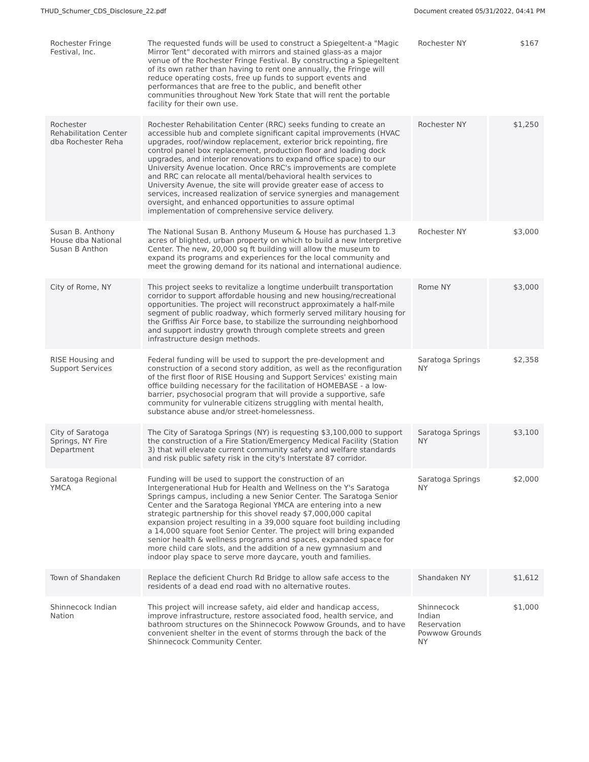THUD_Schumer_CDS_Disclosure_22.pdf Document created 05/31/2022, 04:41 PM
| Rochester Fringe Festival, Inc. | The requested funds will be used to construct a Spiegeltent-a "Magic Mirror Tent" decorated with mirrors and stained glass-as a major venue of the Rochester Fringe Festival. By constructing a Spiegeltent of its own rather than having to rent one annually, the Fringe will reduce operating costs, free up funds to support events and performances that are free to the public, and benefit other communities throughout New York State that will rent the portable facility for their own use. | Rochester NY | $167 |
| Rochester Rehabilitation Center dba Rochester Reha | Rochester Rehabilitation Center (RRC) seeks funding to create an accessible hub and complete significant capital improvements (HVAC upgrades, roof/window replacement, exterior brick repointing, fire control panel box replacement, production floor and loading dock upgrades, and interior renovations to expand office space) to our University Avenue location. Once RRC's improvements are complete and RRC can relocate all mental/behavioral health services to University Avenue, the site will provide greater ease of access to services, increased realization of service synergies and management oversight, and enhanced opportunities to assure optimal implementation of comprehensive service delivery. | Rochester NY | $1,250 |
| Susan B. Anthony House dba National Susan B Anthon | The National Susan B. Anthony Museum & House has purchased 1.3 acres of blighted, urban property on which to build a new Interpretive Center. The new, 20,000 sq ft building will allow the museum to expand its programs and experiences for the local community and meet the growing demand for its national and international audience. | Rochester NY | $3,000 |
| City of Rome, NY | This project seeks to revitalize a longtime underbuilt transportation corridor to support affordable housing and new housing/recreational opportunities. The project will reconstruct approximately a half-mile segment of public roadway, which formerly served military housing for the Griffiss Air Force base, to stabilize the surrounding neighborhood and support industry growth through complete streets and green infrastructure design methods. | Rome NY | $3,000 |
| RISE Housing and Support Services | Federal funding will be used to support the pre-development and construction of a second story addition, as well as the reconfiguration of the first floor of RISE Housing and Support Services' existing main office building necessary for the facilitation of HOMEBASE - a low-barrier, psychosocial program that will provide a supportive, safe community for vulnerable citizens struggling with mental health, substance abuse and/or street-homelessness. | Saratoga Springs NY | $2,358 |
| City of Saratoga Springs, NY Fire Department | The City of Saratoga Springs (NY) is requesting $3,100,000 to support the construction of a Fire Station/Emergency Medical Facility (Station 3) that will elevate current community safety and welfare standards and risk public safety risk in the city's Interstate 87 corridor. | Saratoga Springs NY | $3,100 |
| Saratoga Regional YMCA | Funding will be used to support the construction of an Intergenerational Hub for Health and Wellness on the Y's Saratoga Springs campus, including a new Senior Center. The Saratoga Senior Center and the Saratoga Regional YMCA are entering into a new strategic partnership for this shovel ready $7,000,000 capital expansion project resulting in a 39,000 square foot building including a 14,000 square foot Senior Center. The project will bring expanded senior health & wellness programs and spaces, expanded space for more child care slots, and the addition of a new gymnasium and indoor play space to serve more daycare, youth and families. | Saratoga Springs NY | $2,000 |
| Town of Shandaken | Replace the deficient Church Rd Bridge to allow safe access to the residents of a dead end road with no alternative routes. | Shandaken NY | $1,612 |
| Shinnecock Indian Nation | This project will increase safety, aid elder and handicap access, improve infrastructure, restore associated food, health service, and bathroom structures on the Shinnecock Powwow Grounds, and to have convenient shelter in the event of storms through the back of the Shinnecock Community Center. | Shinnecock Indian Reservation Powwow Grounds NY | $1,000 |